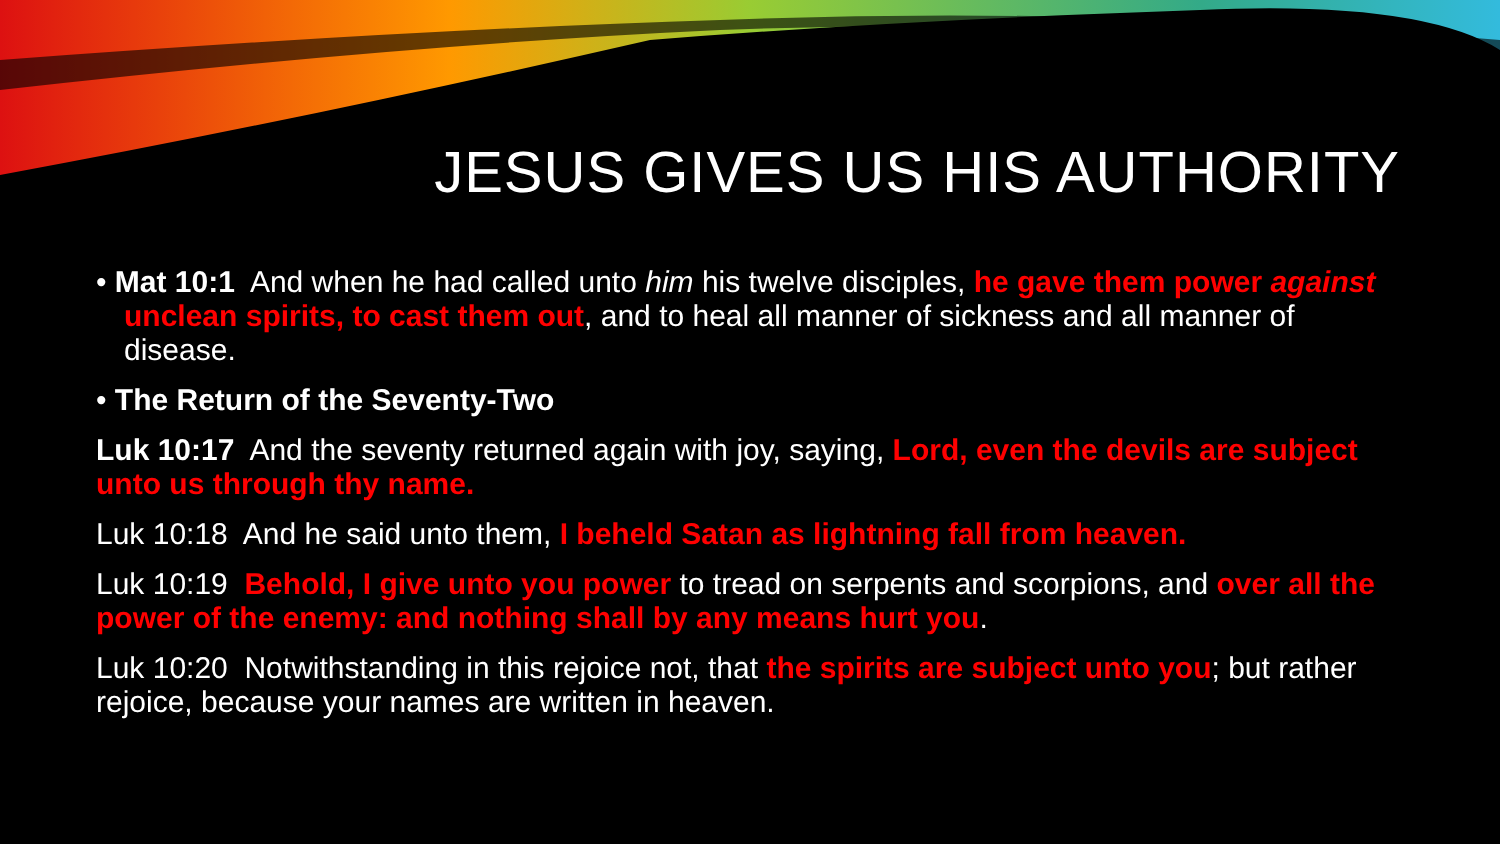JESUS GIVES US HIS AUTHORITY
• Mat 10:1 And when he had called unto him his twelve disciples, he gave them power against unclean spirits, to cast them out, and to heal all manner of sickness and all manner of disease.
• The Return of the Seventy-Two
Luk 10:17 And the seventy returned again with joy, saying, Lord, even the devils are subject unto us through thy name.
Luk 10:18 And he said unto them, I beheld Satan as lightning fall from heaven.
Luk 10:19 Behold, I give unto you power to tread on serpents and scorpions, and over all the power of the enemy: and nothing shall by any means hurt you.
Luk 10:20 Notwithstanding in this rejoice not, that the spirits are subject unto you; but rather rejoice, because your names are written in heaven.